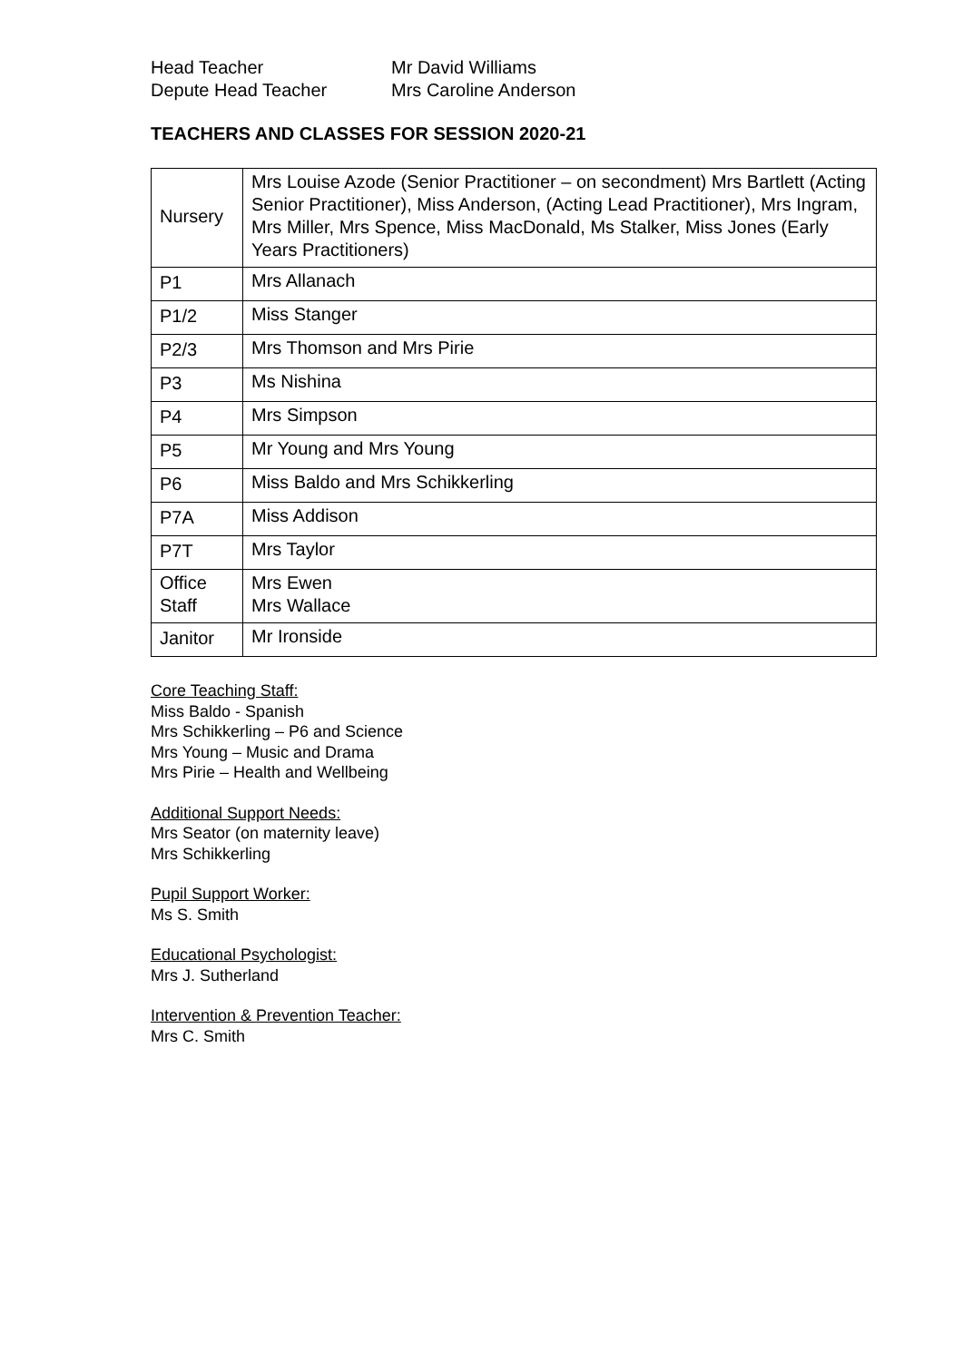Head Teacher
Mr David Williams
Depute Head Teacher
Mrs Caroline Anderson
TEACHERS AND CLASSES FOR SESSION 2020-21
| Nursery | Mrs Louise Azode (Senior Practitioner – on secondment) Mrs Bartlett (Acting Senior Practitioner), Miss Anderson, (Acting Lead Practitioner), Mrs Ingram, Mrs Miller, Mrs Spence, Miss MacDonald, Ms Stalker, Miss Jones (Early Years Practitioners) |
| P1 | Mrs Allanach |
| P1/2 | Miss Stanger |
| P2/3 | Mrs Thomson and Mrs Pirie |
| P3 | Ms Nishina |
| P4 | Mrs Simpson |
| P5 | Mr Young and Mrs Young |
| P6 | Miss Baldo and Mrs Schikkerling |
| P7A | Miss Addison |
| P7T | Mrs Taylor |
| Office Staff | Mrs Ewen Mrs Wallace |
| Janitor | Mr Ironside |
Core Teaching Staff:
Miss Baldo - Spanish
Mrs Schikkerling – P6 and Science
Mrs Young – Music and Drama
Mrs Pirie – Health and Wellbeing
Additional Support Needs:
Mrs Seator (on maternity leave)
Mrs Schikkerling
Pupil Support Worker:
Ms S. Smith
Educational Psychologist:
Mrs J. Sutherland
Intervention & Prevention Teacher:
Mrs C. Smith